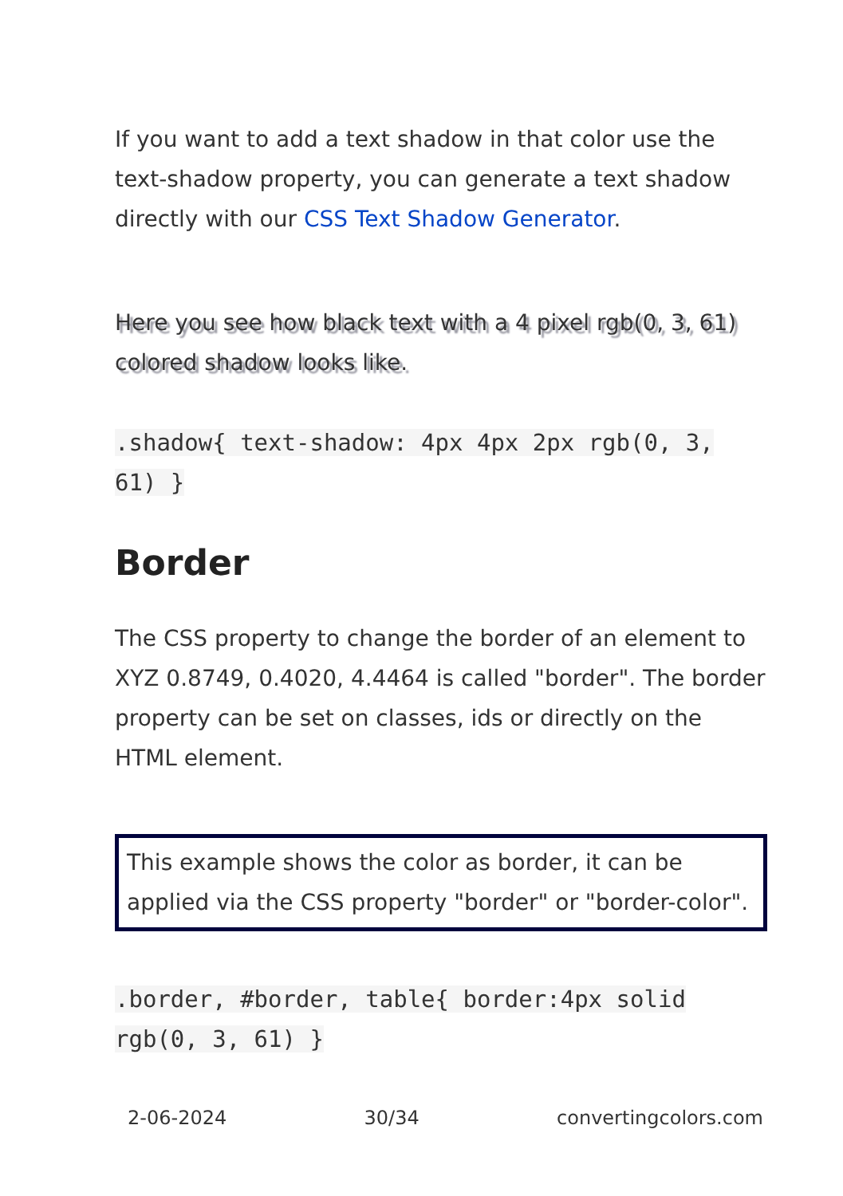If you want to add a text shadow in that color use the text-shadow property, you can generate a text shadow directly with our CSS Text Shadow Generator.
Here you see how black text with a 4 pixel rgb(0, 3, 61) colored shadow looks like.
.shadow{ text-shadow: 4px 4px 2px rgb(0, 3, 61) }
Border
The CSS property to change the border of an element to XYZ 0.8749, 0.4020, 4.4464 is called "border". The border property can be set on classes, ids or directly on the HTML element.
This example shows the color as border, it can be applied via the CSS property "border" or "border-color".
.border, #border, table{ border:4px solid rgb(0, 3, 61) }
2-06-2024 30/34 convertingcolors.com